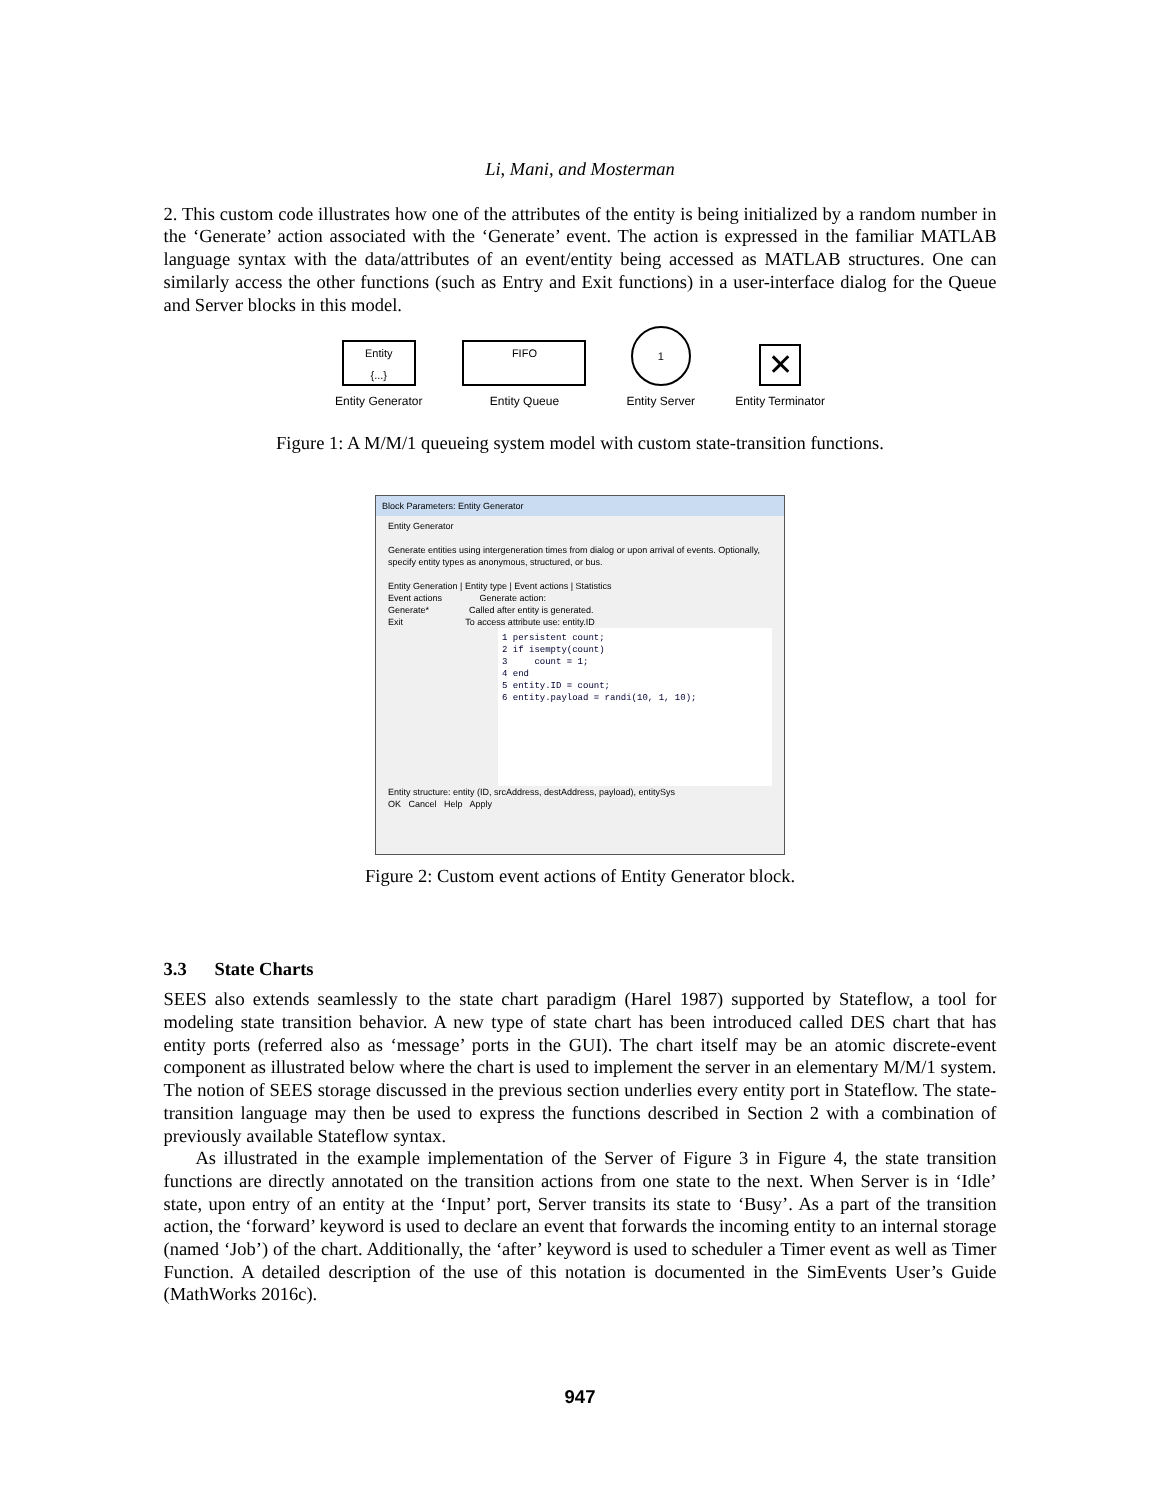Li, Mani, and Mosterman
2. This custom code illustrates how one of the attributes of the entity is being initialized by a random number in the ‘Generate’ action associated with the ‘Generate’ event. The action is expressed in the familiar MATLAB language syntax with the data/attributes of an event/entity being accessed as MATLAB structures. One can similarly access the other functions (such as Entry and Exit functions) in a user-interface dialog for the Queue and Server blocks in this model.
Entity
{...}
Entity Generator
FIFO
Entity Queue
1
Entity Server
✕
Entity Terminator
Figure 1: A M/M/1 queueing system model with custom state-transition functions.
Block Parameters: Entity Generator
Entity Generator
Generate entities using intergeneration times from dialog or upon arrival of events. Optionally, specify entity types as anonymous, structured, or bus.
Entity Generation | Entity type | Event actions | Statistics
Event actions Generate action:
Generate* Called after entity is generated.
Exit To access attribute use: entity.ID
1 persistent count; 2 if isempty(count) 3 count = 1; 4 end 5 entity.ID = count; 6 entity.payload = randi(10, 1, 10);
Entity structure: entity (ID, srcAddress, destAddress, payload), entitySys
OK Cancel Help Apply
Figure 2: Custom event actions of Entity Generator block.
3.3 State Charts
SEES also extends seamlessly to the state chart paradigm (Harel 1987) supported by Stateflow, a tool for modeling state transition behavior. A new type of state chart has been introduced called DES chart that has entity ports (referred also as ‘message’ ports in the GUI). The chart itself may be an atomic discrete-event component as illustrated below where the chart is used to implement the server in an elementary M/M/1 system. The notion of SEES storage discussed in the previous section underlies every entity port in Stateflow. The state-transition language may then be used to express the functions described in Section 2 with a combination of previously available Stateflow syntax.
As illustrated in the example implementation of the Server of Figure 3 in Figure 4, the state transition functions are directly annotated on the transition actions from one state to the next. When Server is in ‘Idle’ state, upon entry of an entity at the ‘Input’ port, Server transits its state to ‘Busy’. As a part of the transition action, the ‘forward’ keyword is used to declare an event that forwards the incoming entity to an internal storage (named ‘Job’) of the chart. Additionally, the ‘after’ keyword is used to scheduler a Timer event as well as Timer Function. A detailed description of the use of this notation is documented in the SimEvents User’s Guide (MathWorks 2016c).
947